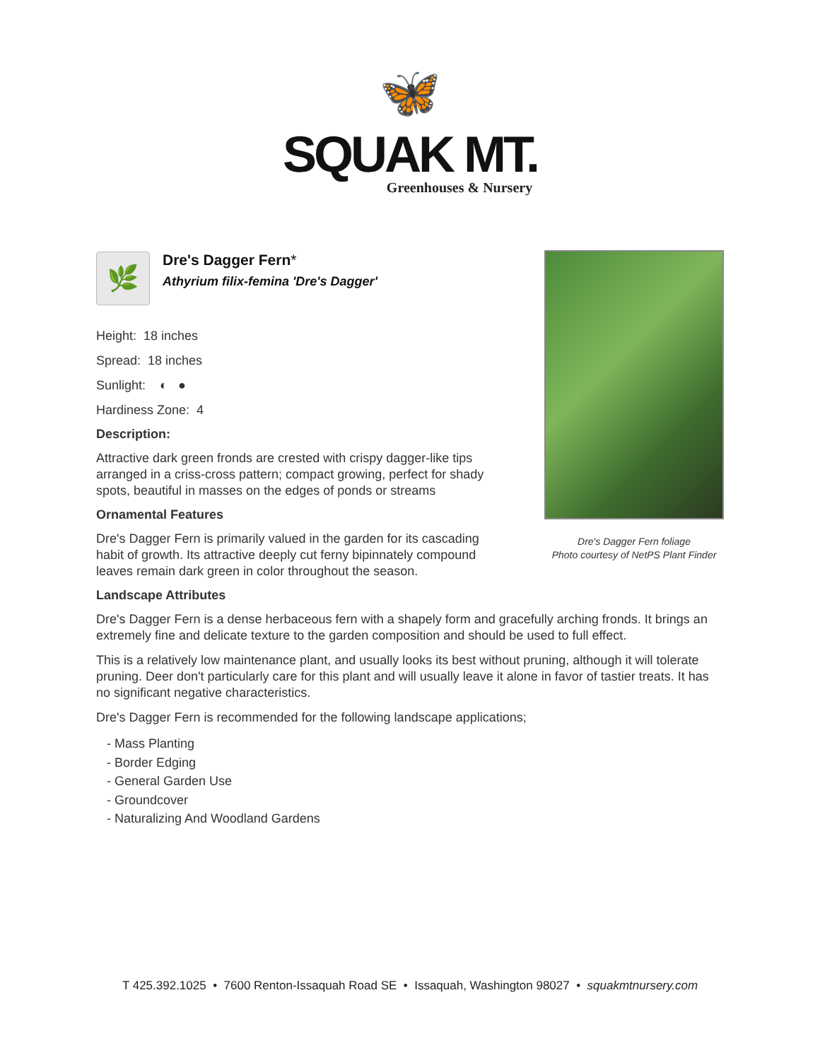🦋
SQUAK MT.
Greenhouses & Nursery
Dre's Dagger Fern foliage
Photo courtesy of NetPS Plant Finder
🌿
Dre's Dagger Fern*
Athyrium filix-femina 'Dre's Dagger'
Height: 18 inches
Spread: 18 inches
Sunlight: ◐ ●
Hardiness Zone: 4
Description:
Attractive dark green fronds are crested with crispy dagger-like tips arranged in a criss-cross pattern; compact growing, perfect for shady spots, beautiful in masses on the edges of ponds or streams
Ornamental Features
Dre's Dagger Fern is primarily valued in the garden for its cascading habit of growth. Its attractive deeply cut ferny bipinnately compound leaves remain dark green in color throughout the season.
Landscape Attributes
Dre's Dagger Fern is a dense herbaceous fern with a shapely form and gracefully arching fronds. It brings an extremely fine and delicate texture to the garden composition and should be used to full effect.
This is a relatively low maintenance plant, and usually looks its best without pruning, although it will tolerate pruning. Deer don't particularly care for this plant and will usually leave it alone in favor of tastier treats. It has no significant negative characteristics.
Dre's Dagger Fern is recommended for the following landscape applications;
- Mass Planting
- Border Edging
- General Garden Use
- Groundcover
- Naturalizing And Woodland Gardens
T 425.392.1025 • 7600 Renton-Issaquah Road SE • Issaquah, Washington 98027 • squakmtnursery.com